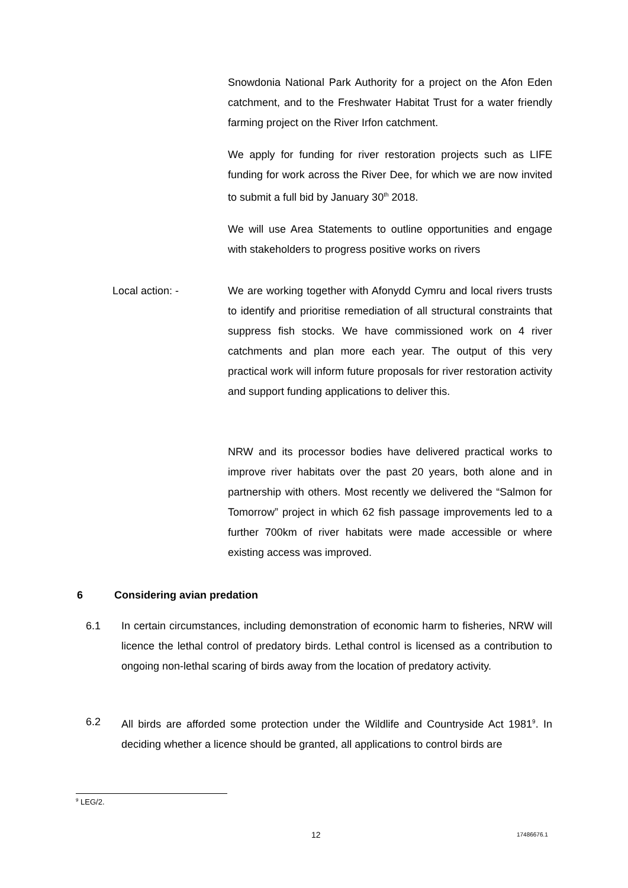Snowdonia National Park Authority for a project on the Afon Eden catchment, and to the Freshwater Habitat Trust for a water friendly farming project on the River Irfon catchment.
We apply for funding for river restoration projects such as LIFE funding for work across the River Dee, for which we are now invited to submit a full bid by January 30<sup>th</sup> 2018.
We will use Area Statements to outline opportunities and engage with stakeholders to progress positive works on rivers
Local action: -
We are working together with Afonydd Cymru and local rivers trusts to identify and prioritise remediation of all structural constraints that suppress fish stocks. We have commissioned work on 4 river catchments and plan more each year. The output of this very practical work will inform future proposals for river restoration activity and support funding applications to deliver this.
NRW and its processor bodies have delivered practical works to improve river habitats over the past 20 years, both alone and in partnership with others. Most recently we delivered the “Salmon for Tomorrow” project in which 62 fish passage improvements led to a further 700km of river habitats were made accessible or where existing access was improved.
6 Considering avian predation
6.1
In certain circumstances, including demonstration of economic harm to fisheries, NRW will licence the lethal control of predatory birds. Lethal control is licensed as a contribution to ongoing non-lethal scaring of birds away from the location of predatory activity.
6.2
All birds are afforded some protection under the Wildlife and Countryside Act 1981<sup>9</sup>. In deciding whether a licence should be granted, all applications to control birds are
<sup>9</sup> LEG/2.
12 17486676.1